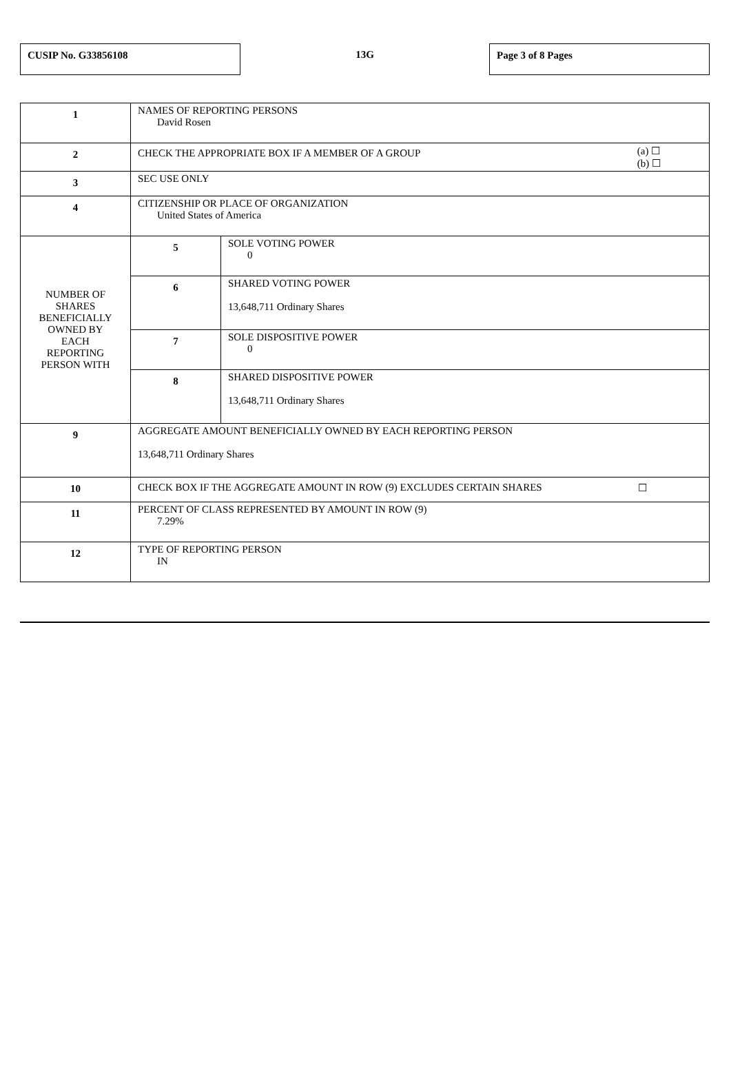CUSIP No. G33856108
13G
Page 3 of 8 Pages
| 1 | NAMES OF REPORTING PERSONS David Rosen | |
| 2 | CHECK THE APPROPRIATE BOX IF A MEMBER OF A GROUP (a) ☐ (b) ☐ | |
| 3 | SEC USE ONLY | |
| 4 | CITIZENSHIP OR PLACE OF ORGANIZATION United States of America | |
| NUMBER OF SHARES BENEFICIALLY OWNED BY EACH REPORTING PERSON WITH | 5 | SOLE VOTING POWER 0 |
| | 6 | SHARED VOTING POWER 13,648,711 Ordinary Shares |
| | 7 | SOLE DISPOSITIVE POWER 0 |
| | 8 | SHARED DISPOSITIVE POWER 13,648,711 Ordinary Shares |
| 9 | AGGREGATE AMOUNT BENEFICIALLY OWNED BY EACH REPORTING PERSON 13,648,711 Ordinary Shares | |
| 10 | CHECK BOX IF THE AGGREGATE AMOUNT IN ROW (9) EXCLUDES CERTAIN SHARES ☐ | |
| 11 | PERCENT OF CLASS REPRESENTED BY AMOUNT IN ROW (9) 7.29% | |
| 12 | TYPE OF REPORTING PERSON IN | |